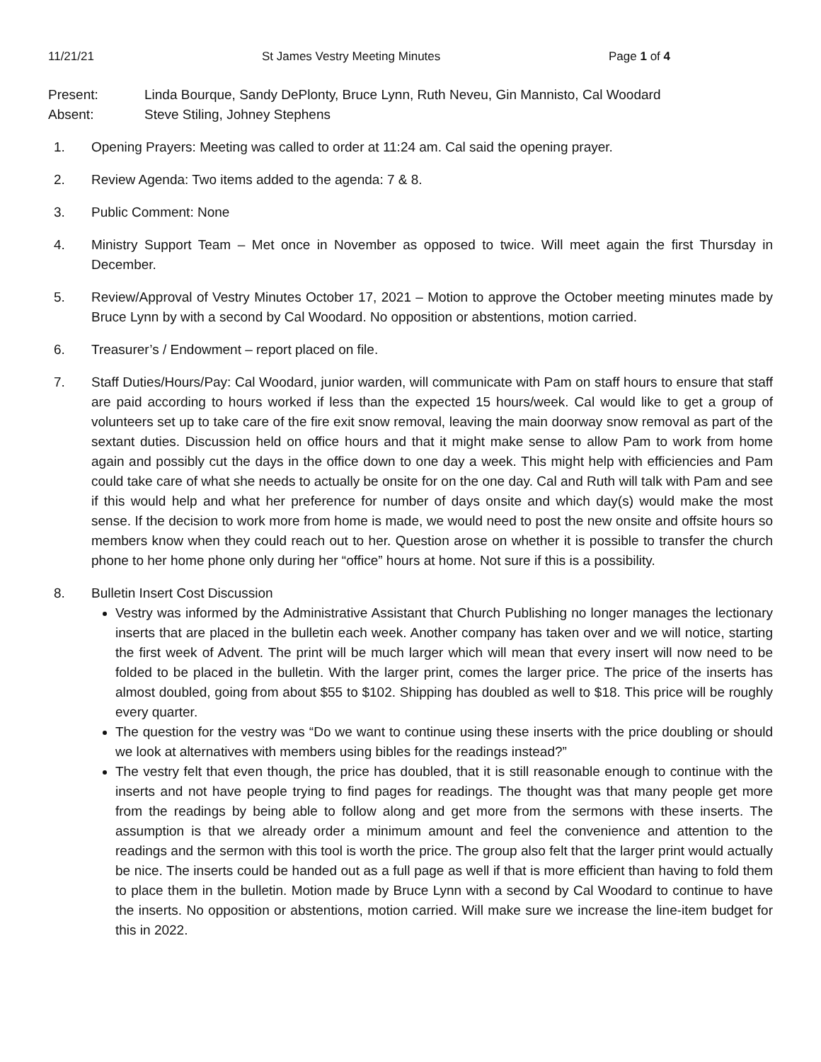11/21/21 St James Vestry Meeting Minutes Page 1 of 4
Present: Linda Bourque, Sandy DePlonty, Bruce Lynn, Ruth Neveu, Gin Mannisto, Cal Woodard
Absent: Steve Stiling, Johney Stephens
1. Opening Prayers: Meeting was called to order at 11:24 am. Cal said the opening prayer.
2. Review Agenda: Two items added to the agenda: 7 & 8.
3. Public Comment: None
4. Ministry Support Team – Met once in November as opposed to twice. Will meet again the first Thursday in December.
5. Review/Approval of Vestry Minutes October 17, 2021 – Motion to approve the October meeting minutes made by Bruce Lynn by with a second by Cal Woodard. No opposition or abstentions, motion carried.
6. Treasurer’s / Endowment – report placed on file.
7. Staff Duties/Hours/Pay: Cal Woodard, junior warden, will communicate with Pam on staff hours to ensure that staff are paid according to hours worked if less than the expected 15 hours/week. Cal would like to get a group of volunteers set up to take care of the fire exit snow removal, leaving the main doorway snow removal as part of the sextant duties. Discussion held on office hours and that it might make sense to allow Pam to work from home again and possibly cut the days in the office down to one day a week. This might help with efficiencies and Pam could take care of what she needs to actually be onsite for on the one day. Cal and Ruth will talk with Pam and see if this would help and what her preference for number of days onsite and which day(s) would make the most sense. If the decision to work more from home is made, we would need to post the new onsite and offsite hours so members know when they could reach out to her. Question arose on whether it is possible to transfer the church phone to her home phone only during her “office” hours at home. Not sure if this is a possibility.
8. Bulletin Insert Cost Discussion
Vestry was informed by the Administrative Assistant that Church Publishing no longer manages the lectionary inserts that are placed in the bulletin each week. Another company has taken over and we will notice, starting the first week of Advent. The print will be much larger which will mean that every insert will now need to be folded to be placed in the bulletin. With the larger print, comes the larger price. The price of the inserts has almost doubled, going from about $55 to $102. Shipping has doubled as well to $18. This price will be roughly every quarter.
The question for the vestry was “Do we want to continue using these inserts with the price doubling or should we look at alternatives with members using bibles for the readings instead?”
The vestry felt that even though, the price has doubled, that it is still reasonable enough to continue with the inserts and not have people trying to find pages for readings. The thought was that many people get more from the readings by being able to follow along and get more from the sermons with these inserts. The assumption is that we already order a minimum amount and feel the convenience and attention to the readings and the sermon with this tool is worth the price. The group also felt that the larger print would actually be nice. The inserts could be handed out as a full page as well if that is more efficient than having to fold them to place them in the bulletin. Motion made by Bruce Lynn with a second by Cal Woodard to continue to have the inserts. No opposition or abstentions, motion carried. Will make sure we increase the line-item budget for this in 2022.